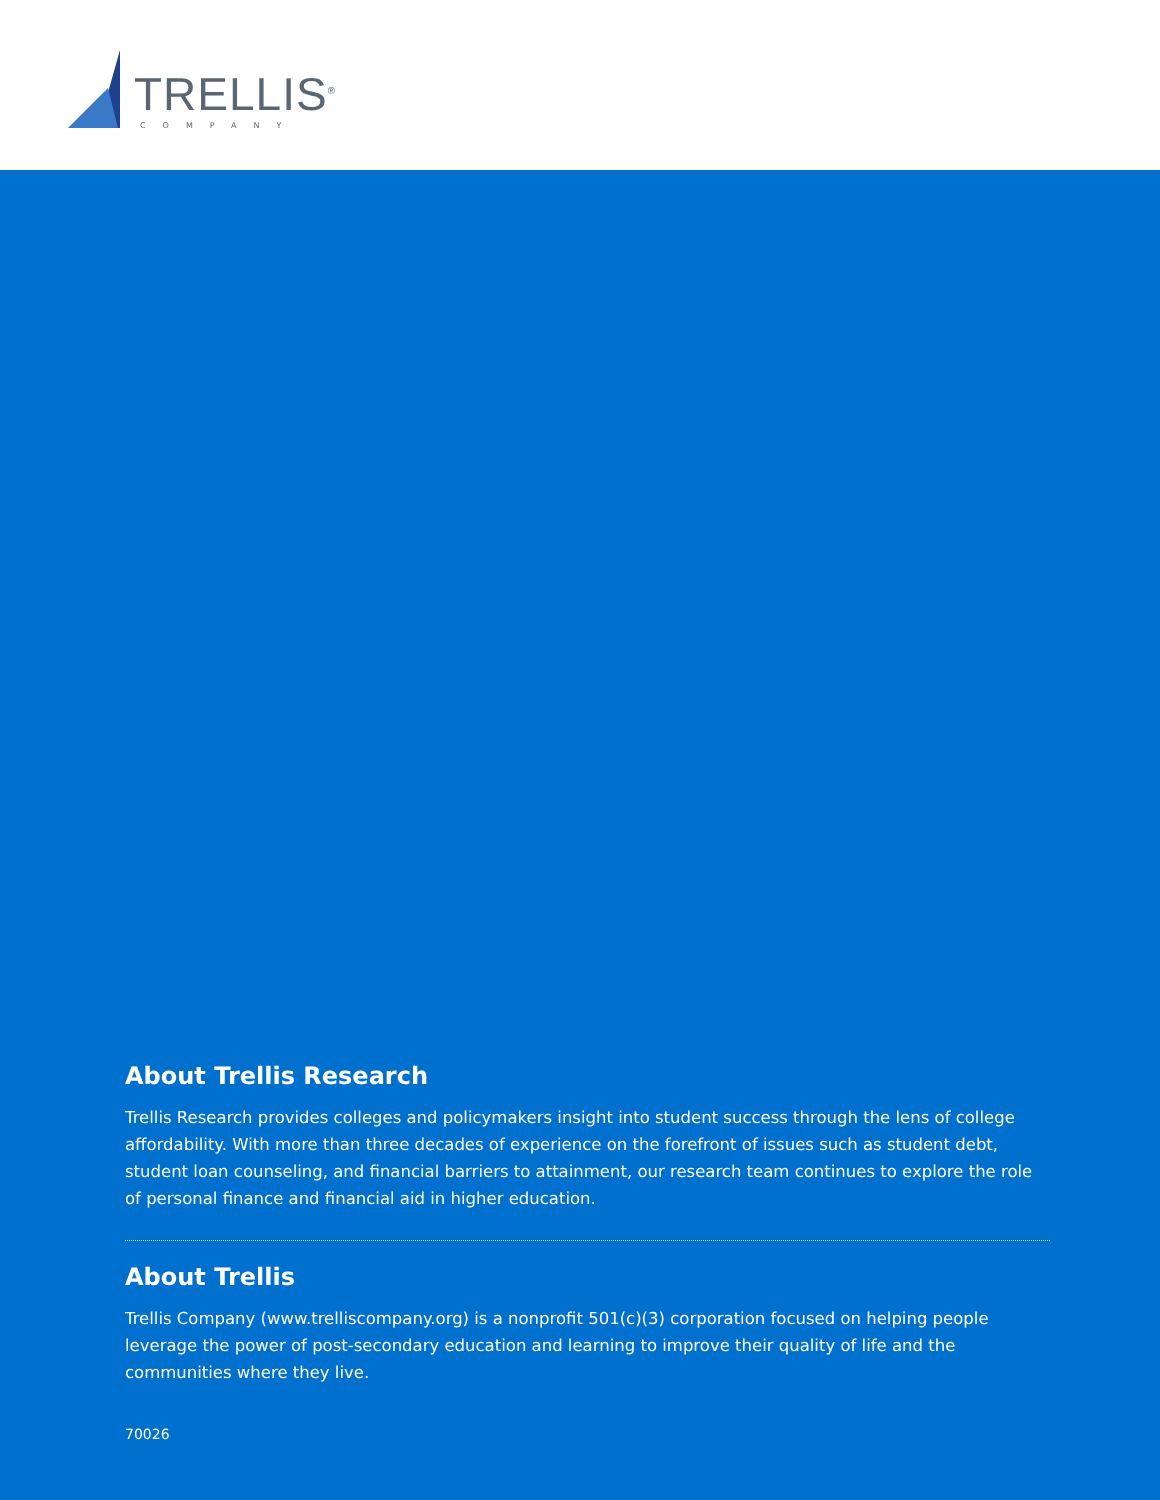TRELLIS<sup>®</sup>
COMPANY
About Trellis Research
Trellis Research provides colleges and policymakers insight into student success through the lens of college affordability. With more than three decades of experience on the forefront of issues such as student debt, student loan counseling, and financial barriers to attainment, our research team continues to explore the role of personal finance and financial aid in higher education.
About Trellis
Trellis Company (www.trelliscompany.org) is a nonprofit 501(c)(3) corporation focused on helping people leverage the power of post-secondary education and learning to improve their quality of life and the communities where they live.
70026